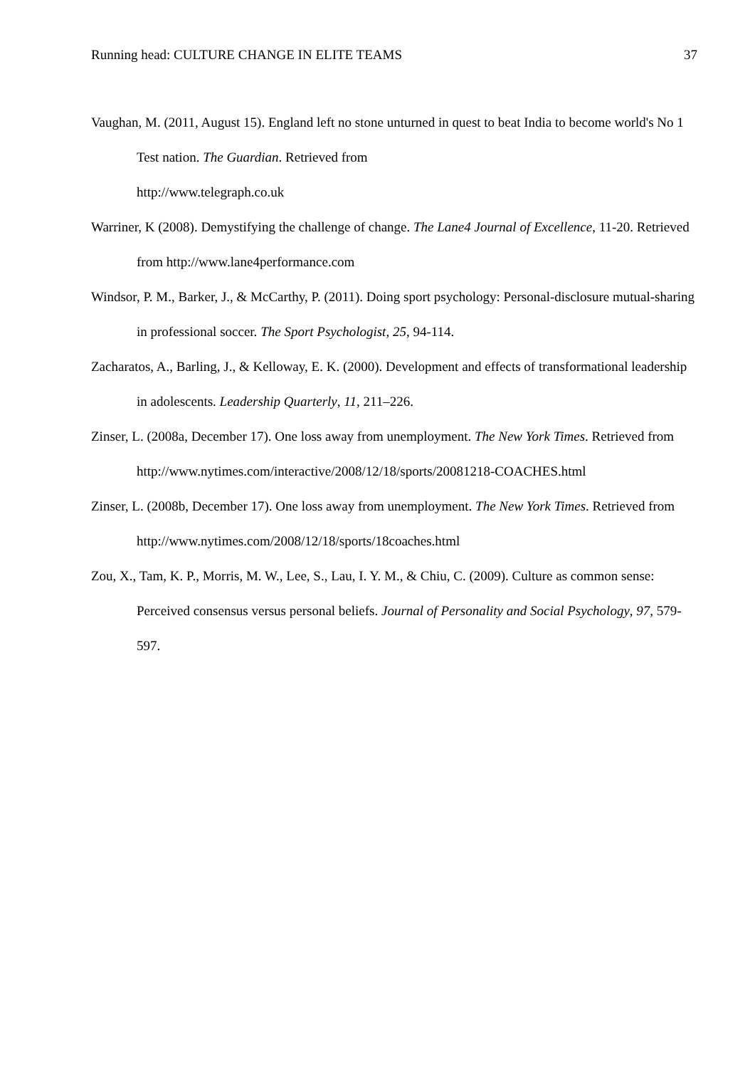Running head: CULTURE CHANGE IN ELITE TEAMS 37
Vaughan, M. (2011, August 15). England left no stone unturned in quest to beat India to become world's No 1 Test nation. The Guardian. Retrieved from
http://www.telegraph.co.uk
Warriner, K (2008). Demystifying the challenge of change. The Lane4 Journal of Excellence, 11-20. Retrieved from http://www.lane4performance.com
Windsor, P. M., Barker, J., & McCarthy, P. (2011). Doing sport psychology: Personal-disclosure mutual-sharing in professional soccer. The Sport Psychologist, 25, 94-114.
Zacharatos, A., Barling, J., & Kelloway, E. K. (2000). Development and effects of transformational leadership in adolescents. Leadership Quarterly, 11, 211–226.
Zinser, L. (2008a, December 17). One loss away from unemployment. The New York Times. Retrieved from http://www.nytimes.com/interactive/2008/12/18/sports/20081218-COACHES.html
Zinser, L. (2008b, December 17). One loss away from unemployment. The New York Times. Retrieved from http://www.nytimes.com/2008/12/18/sports/18coaches.html
Zou, X., Tam, K. P., Morris, M. W., Lee, S., Lau, I. Y. M., & Chiu, C. (2009). Culture as common sense: Perceived consensus versus personal beliefs. Journal of Personality and Social Psychology, 97, 579-597.